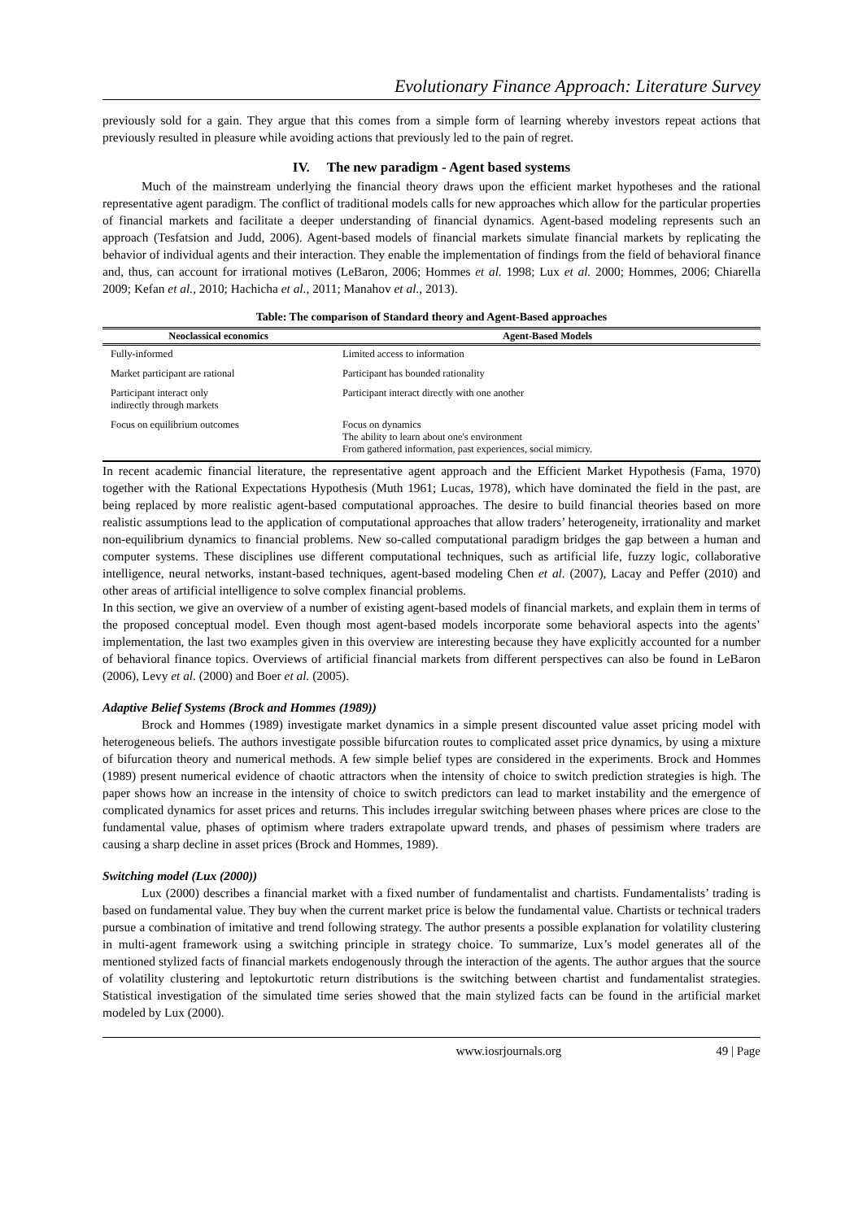Evolutionary Finance Approach: Literature Survey
previously sold for a gain. They argue that this comes from a simple form of learning whereby investors repeat actions that previously resulted in pleasure while avoiding actions that previously led to the pain of regret.
IV. The new paradigm - Agent based systems
Much of the mainstream underlying the financial theory draws upon the efficient market hypotheses and the rational representative agent paradigm. The conflict of traditional models calls for new approaches which allow for the particular properties of financial markets and facilitate a deeper understanding of financial dynamics. Agent-based modeling represents such an approach (Tesfatsion and Judd, 2006). Agent-based models of financial markets simulate financial markets by replicating the behavior of individual agents and their interaction. They enable the implementation of findings from the field of behavioral finance and, thus, can account for irrational motives (LeBaron, 2006; Hommes et al. 1998; Lux et al. 2000; Hommes, 2006; Chiarella 2009; Kefan et al., 2010; Hachicha et al., 2011; Manahov et al., 2013).
Table: The comparison of Standard theory and Agent-Based approaches
| Neoclassical economics | Agent-Based Models |
| --- | --- |
| Fully-informed | Limited access to information |
| Market participant are rational | Participant has bounded rationality |
| Participant interact only indirectly through markets | Participant interact directly with one another |
| Focus on equilibrium outcomes | Focus on dynamics The ability to learn about one's environment From gathered information, past experiences, social mimicry. |
In recent academic financial literature, the representative agent approach and the Efficient Market Hypothesis (Fama, 1970) together with the Rational Expectations Hypothesis (Muth 1961; Lucas, 1978), which have dominated the field in the past, are being replaced by more realistic agent-based computational approaches. The desire to build financial theories based on more realistic assumptions lead to the application of computational approaches that allow traders’ heterogeneity, irrationality and market non-equilibrium dynamics to financial problems. New so-called computational paradigm bridges the gap between a human and computer systems. These disciplines use different computational techniques, such as artificial life, fuzzy logic, collaborative intelligence, neural networks, instant-based techniques, agent-based modeling Chen et al. (2007), Lacay and Peffer (2010) and other areas of artificial intelligence to solve complex financial problems.
In this section, we give an overview of a number of existing agent-based models of financial markets, and explain them in terms of the proposed conceptual model. Even though most agent-based models incorporate some behavioral aspects into the agents’ implementation, the last two examples given in this overview are interesting because they have explicitly accounted for a number of behavioral finance topics. Overviews of artificial financial markets from different perspectives can also be found in LeBaron (2006), Levy et al. (2000) and Boer et al. (2005).
Adaptive Belief Systems (Brock and Hommes (1989))
Brock and Hommes (1989) investigate market dynamics in a simple present discounted value asset pricing model with heterogeneous beliefs. The authors investigate possible bifurcation routes to complicated asset price dynamics, by using a mixture of bifurcation theory and numerical methods. A few simple belief types are considered in the experiments. Brock and Hommes (1989) present numerical evidence of chaotic attractors when the intensity of choice to switch prediction strategies is high. The paper shows how an increase in the intensity of choice to switch predictors can lead to market instability and the emergence of complicated dynamics for asset prices and returns. This includes irregular switching between phases where prices are close to the fundamental value, phases of optimism where traders extrapolate upward trends, and phases of pessimism where traders are causing a sharp decline in asset prices (Brock and Hommes, 1989).
Switching model (Lux (2000))
Lux (2000) describes a financial market with a fixed number of fundamentalist and chartists. Fundamentalists’ trading is based on fundamental value. They buy when the current market price is below the fundamental value. Chartists or technical traders pursue a combination of imitative and trend following strategy. The author presents a possible explanation for volatility clustering in multi-agent framework using a switching principle in strategy choice. To summarize, Lux’s model generates all of the mentioned stylized facts of financial markets endogenously through the interaction of the agents. The author argues that the source of volatility clustering and leptokurtotic return distributions is the switching between chartist and fundamentalist strategies. Statistical investigation of the simulated time series showed that the main stylized facts can be found in the artificial market modeled by Lux (2000).
www.iosrjournals.org 49 | Page